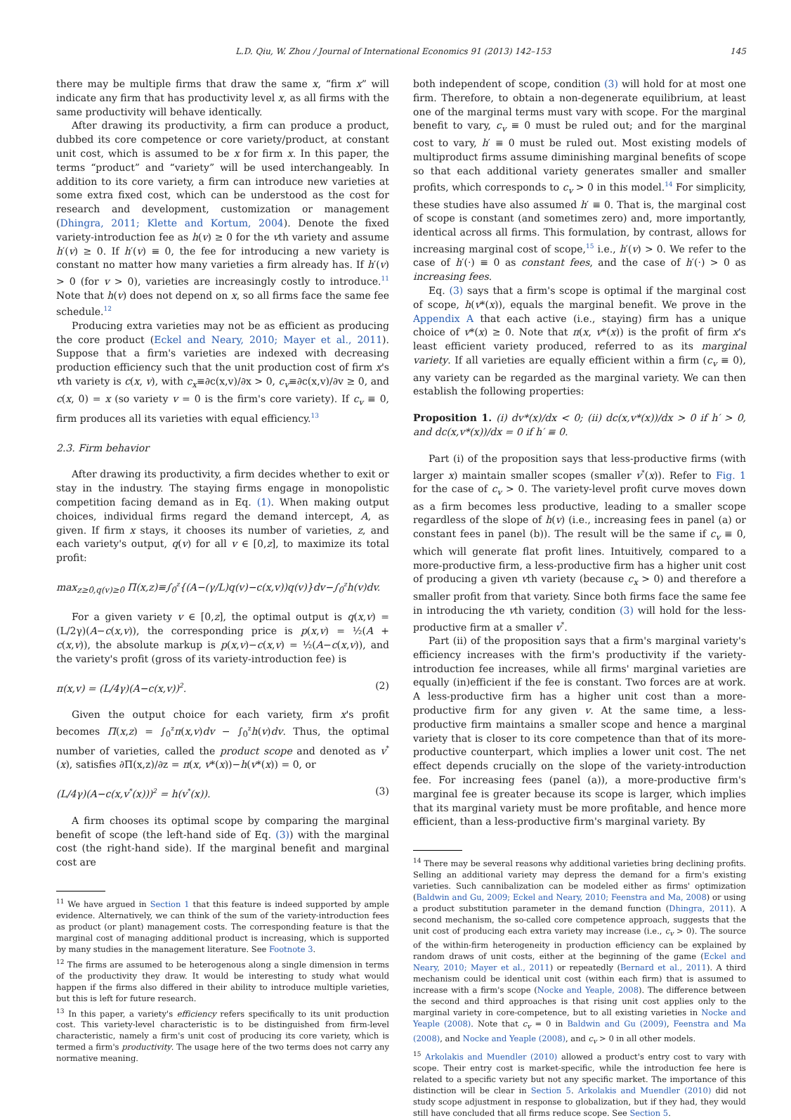L.D. Qiu, W. Zhou / Journal of International Economics 91 (2013) 142–153 145
there may be multiple firms that draw the same x, “firm x” will indicate any firm that has productivity level x, as all firms with the same productivity will behave identically.
After drawing its productivity, a firm can produce a product, dubbed its core competence or core variety/product, at constant unit cost, which is assumed to be x for firm x. In this paper, the terms “product” and “variety” will be used interchangeably. In addition to its core variety, a firm can introduce new varieties at some extra fixed cost, which can be understood as the cost for research and development, customization or management (Dhingra, 2011; Klette and Kortum, 2004). Denote the fixed variety-introduction fee as h(v) ≥ 0 for the vth variety and assume h′(v) ≥ 0. If h′(v) ≡ 0, the fee for introducing a new variety is constant no matter how many varieties a firm already has. If h′(v) > 0 (for v > 0), varieties are increasingly costly to introduce.<sup>11</sup> Note that h(v) does not depend on x, so all firms face the same fee schedule.<sup>12</sup>
Producing extra varieties may not be as efficient as producing the core product (Eckel and Neary, 2010; Mayer et al., 2011). Suppose that a firm's varieties are indexed with decreasing production efficiency such that the unit production cost of firm x's vth variety is c(x, v), with c<sub>x</sub>≡∂c(x,v)/∂x > 0, c<sub>v</sub>≡∂c(x,v)/∂v ≥ 0, and c(x, 0) = x (so variety v = 0 is the firm's core variety). If c<sub>v</sub> ≡ 0, firm produces all its varieties with equal efficiency.<sup>13</sup>
2.3. Firm behavior
After drawing its productivity, a firm decides whether to exit or stay in the industry. The staying firms engage in monopolistic competition facing demand as in Eq. (1). When making output choices, individual firms regard the demand intercept, A, as given. If firm x stays, it chooses its number of varieties, z, and each variety's output, q(v) for all v ∈ [0,z], to maximize its total profit:
max<sub>z≥0,q(v)≥0</sub> Π(x,z)≡∫<sub>0</sub><sup>z</sup>{(A−(γ/L)q(v)−c(x,v))q(v)}dv−∫<sub>0</sub><sup>z</sup>h(v)dv.
For a given variety v ∈ [0,z], the optimal output is q(x,v) = (L/2γ)(A−c(x,v)), the corresponding price is p(x,v) = ½(A + c(x,v)), the absolute markup is p(x,v)−c(x,v) = ½(A−c(x,v)), and the variety's profit (gross of its variety-introduction fee) is
π(x,v) = (L/4γ)(A−c(x,v))<sup>2</sup>. (2)
Given the output choice for each variety, firm x's profit becomes Π(x,z) = ∫<sub>0</sub><sup>z</sup>π(x,v)dv − ∫<sub>0</sub><sup>z</sup>h(v)dv. Thus, the optimal number of varieties, called the product scope and denoted as v<sup>*</sup>(x), satisfies ∂Π(x,z)/∂z = π(x, v*(x))−h(v*(x)) = 0, or
(L/4γ)(A−c(x,v<sup>*</sup>(x)))<sup>2</sup> = h(v<sup>*</sup>(x)). (3)
A firm chooses its optimal scope by comparing the marginal benefit of scope (the left-hand side of Eq. (3)) with the marginal cost (the right-hand side). If the marginal benefit and marginal cost are
<sup>11</sup> We have argued in Section 1 that this feature is indeed supported by ample evidence. Alternatively, we can think of the sum of the variety-introduction fees as product (or plant) management costs. The corresponding feature is that the marginal cost of managing additional product is increasing, which is supported by many studies in the management literature. See Footnote 3.
<sup>12</sup> The firms are assumed to be heterogenous along a single dimension in terms of the productivity they draw. It would be interesting to study what would happen if the firms also differed in their ability to introduce multiple varieties, but this is left for future research.
<sup>13</sup> In this paper, a variety's efficiency refers specifically to its unit production cost. This variety-level characteristic is to be distinguished from firm-level characteristic, namely a firm's unit cost of producing its core variety, which is termed a firm's productivity. The usage here of the two terms does not carry any normative meaning.
both independent of scope, condition (3) will hold for at most one firm. Therefore, to obtain a non-degenerate equilibrium, at least one of the marginal terms must vary with scope. For the marginal benefit to vary, c<sub>v</sub> ≡ 0 must be ruled out; and for the marginal cost to vary, h′ ≡ 0 must be ruled out. Most existing models of multiproduct firms assume diminishing marginal benefits of scope so that each additional variety generates smaller and smaller profits, which corresponds to c<sub>v</sub> > 0 in this model.<sup>14</sup> For simplicity, these studies have also assumed h′ ≡ 0. That is, the marginal cost of scope is constant (and sometimes zero) and, more importantly, identical across all firms. This formulation, by contrast, allows for increasing marginal cost of scope,<sup>15</sup> i.e., h′(v) > 0. We refer to the case of h′(·) ≡ 0 as constant fees, and the case of h′(·) > 0 as increasing fees.
Eq. (3) says that a firm's scope is optimal if the marginal cost of scope, h(v*(x)), equals the marginal benefit. We prove in the Appendix A that each active (i.e., staying) firm has a unique choice of v*(x) ≥ 0. Note that π(x, v*(x)) is the profit of firm x's least efficient variety produced, referred to as its marginal variety. If all varieties are equally efficient within a firm (c<sub>v</sub> ≡ 0), any variety can be regarded as the marginal variety. We can then establish the following properties:
Proposition 1. (i) dv*(x)/dx < 0; (ii) dc(x,v*(x))/dx > 0 if h′ > 0, and dc(x,v*(x))/dx = 0 if h′ ≡ 0.
Part (i) of the proposition says that less-productive firms (with larger x) maintain smaller scopes (smaller v<sup>*</sup>(x)). Refer to Fig. 1 for the case of c<sub>v</sub> > 0. The variety-level profit curve moves down as a firm becomes less productive, leading to a smaller scope regardless of the slope of h(v) (i.e., increasing fees in panel (a) or constant fees in panel (b)). The result will be the same if c<sub>v</sub> ≡ 0, which will generate flat profit lines. Intuitively, compared to a more-productive firm, a less-productive firm has a higher unit cost of producing a given vth variety (because c<sub>x</sub> > 0) and therefore a smaller profit from that variety. Since both firms face the same fee in introducing the vth variety, condition (3) will hold for the less-productive firm at a smaller v<sup>*</sup>.
Part (ii) of the proposition says that a firm's marginal variety's efficiency increases with the firm's productivity if the variety-introduction fee increases, while all firms' marginal varieties are equally (in)efficient if the fee is constant. Two forces are at work. A less-productive firm has a higher unit cost than a more-productive firm for any given v. At the same time, a less-productive firm maintains a smaller scope and hence a marginal variety that is closer to its core competence than that of its more-productive counterpart, which implies a lower unit cost. The net effect depends crucially on the slope of the variety-introduction fee. For increasing fees (panel (a)), a more-productive firm's marginal fee is greater because its scope is larger, which implies that its marginal variety must be more profitable, and hence more efficient, than a less-productive firm's marginal variety. By
<sup>14</sup> There may be several reasons why additional varieties bring declining profits. Selling an additional variety may depress the demand for a firm's existing varieties. Such cannibalization can be modeled either as firms' optimization (Baldwin and Gu, 2009; Eckel and Neary, 2010; Feenstra and Ma, 2008) or using a product substitution parameter in the demand function (Dhingra, 2011). A second mechanism, the so-called core competence approach, suggests that the unit cost of producing each extra variety may increase (i.e., c<sub>v</sub> > 0). The source of the within-firm heterogeneity in production efficiency can be explained by random draws of unit costs, either at the beginning of the game (Eckel and Neary, 2010; Mayer et al., 2011) or repeatedly (Bernard et al., 2011). A third mechanism could be identical unit cost (within each firm) that is assumed to increase with a firm's scope (Nocke and Yeaple, 2008). The difference between the second and third approaches is that rising unit cost applies only to the marginal variety in core-competence, but to all existing varieties in Nocke and Yeaple (2008). Note that c<sub>v</sub> = 0 in Baldwin and Gu (2009), Feenstra and Ma (2008), and Nocke and Yeaple (2008), and c<sub>v</sub> > 0 in all other models.
<sup>15</sup> Arkolakis and Muendler (2010) allowed a product's entry cost to vary with scope. Their entry cost is market-specific, while the introduction fee here is related to a specific variety but not any specific market. The importance of this distinction will be clear in Section 5. Arkolakis and Muendler (2010) did not study scope adjustment in response to globalization, but if they had, they would still have concluded that all firms reduce scope. See Section 5.